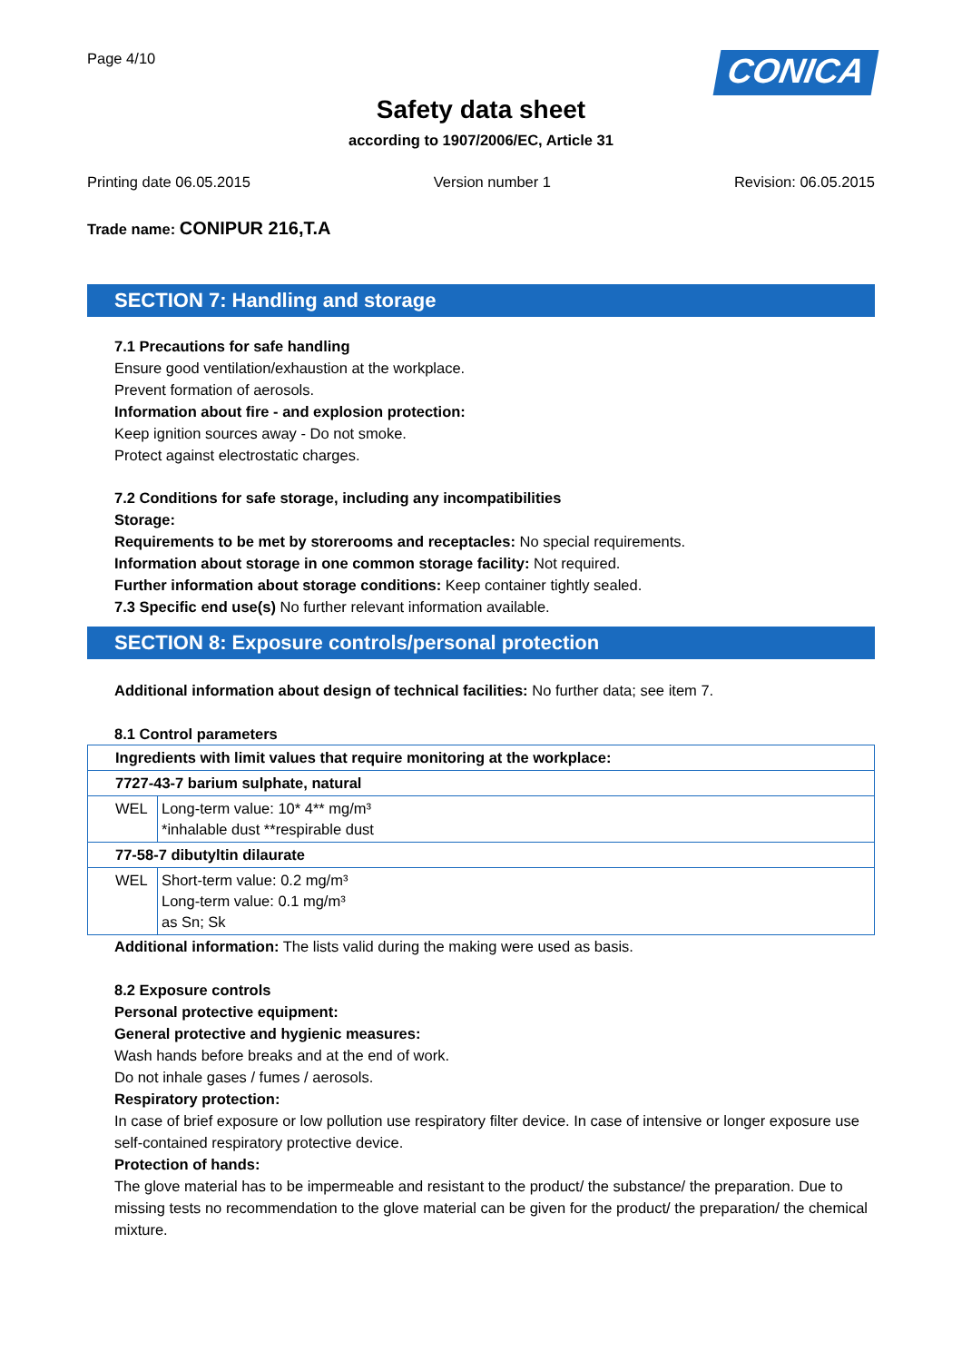Page 4/10
CONICA
Safety data sheet
according to 1907/2006/EC, Article 31
Printing date 06.05.2015 Version number 1 Revision: 06.05.2015
Trade name: CONIPUR 216,T.A
SECTION 7: Handling and storage
7.1 Precautions for safe handling
Ensure good ventilation/exhaustion at the workplace.
Prevent formation of aerosols.
Information about fire - and explosion protection:
Keep ignition sources away - Do not smoke.
Protect against electrostatic charges.
7.2 Conditions for safe storage, including any incompatibilities
Storage:
Requirements to be met by storerooms and receptacles: No special requirements.
Information about storage in one common storage facility: Not required.
Further information about storage conditions: Keep container tightly sealed.
7.3 Specific end use(s) No further relevant information available.
SECTION 8: Exposure controls/personal protection
Additional information about design of technical facilities: No further data; see item 7.
8.1 Control parameters
| Ingredients with limit values that require monitoring at the workplace: | |
| 7727-43-7 barium sulphate, natural | |
| WEL | Long-term value: 10* 4** mg/m³ *inhalable dust **respirable dust |
| 77-58-7 dibutyltin dilaurate | |
| WEL | Short-term value: 0.2 mg/m³ Long-term value: 0.1 mg/m³ as Sn; Sk |
Additional information: The lists valid during the making were used as basis.
8.2 Exposure controls
Personal protective equipment:
General protective and hygienic measures:
Wash hands before breaks and at the end of work.
Do not inhale gases / fumes / aerosols.
Respiratory protection:
In case of brief exposure or low pollution use respiratory filter device. In case of intensive or longer exposure use self-contained respiratory protective device.
Protection of hands:
The glove material has to be impermeable and resistant to the product/ the substance/ the preparation. Due to missing tests no recommendation to the glove material can be given for the product/ the preparation/ the chemical mixture.